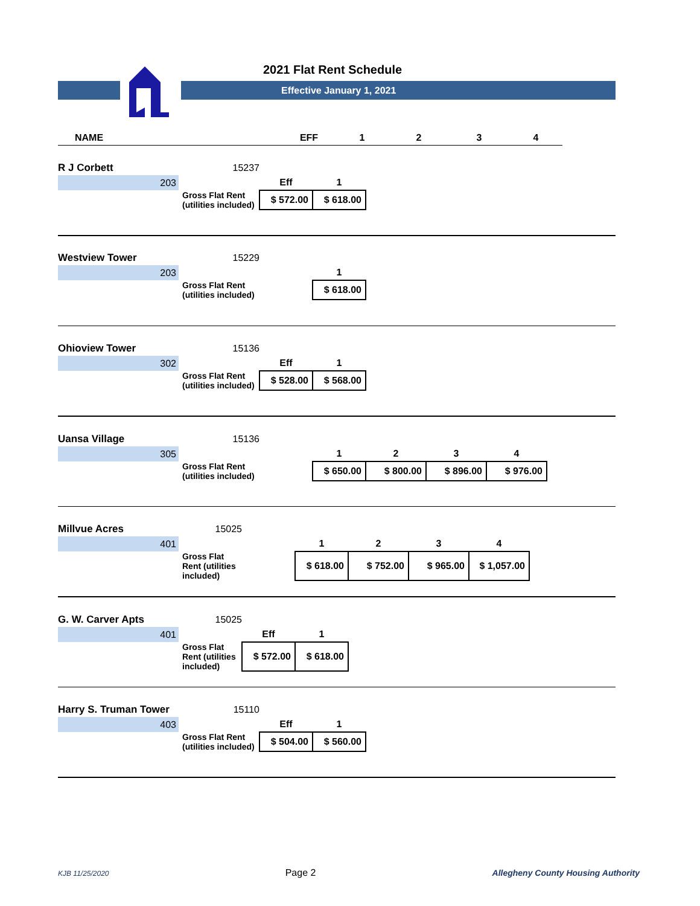2021 Flat Rent Schedule
Effective January 1, 2021
| NAME | EFF | 1 | 2 | 3 | 4 |
| --- | --- | --- | --- | --- | --- |
| R J Corbett | 15237 | | |
| 203 | | Eff | 1 |
| | Gross Flat Rent (utilities included) | $ 572.00 | $ 618.00 |
| Westview Tower | 15229 | | |
| 203 | | | 1 |
| | Gross Flat Rent (utilities included) | | $ 618.00 |
| Ohioview Tower | 15136 | | |
| 302 | | Eff | 1 |
| | Gross Flat Rent (utilities included) | $ 528.00 | $ 568.00 |
| Uansa Village | 15136 | | | | | |
| 305 | | | 1 | 2 | 3 | 4 |
| | Gross Flat Rent (utilities included) | | $ 650.00 | $ 800.00 | $ 896.00 | $ 976.00 |
| Millvue Acres | 15025 | | | | | |
| 401 | | | 1 | 2 | 3 | 4 |
| | Gross Flat Rent (utilities included) | | $ 618.00 | $ 752.00 | $ 965.00 | $ 1,057.00 |
| G. W. Carver Apts | 15025 | | |
| 401 | | Eff | 1 |
| | Gross Flat Rent (utilities included) | $ 572.00 | $ 618.00 |
| Harry S. Truman Tower | 15110 | | |
| 403 | | Eff | 1 |
| | Gross Flat Rent (utilities included) | $ 504.00 | $ 560.00 |
KJB 11/25/2020 Page 2 Allegheny County Housing Authority